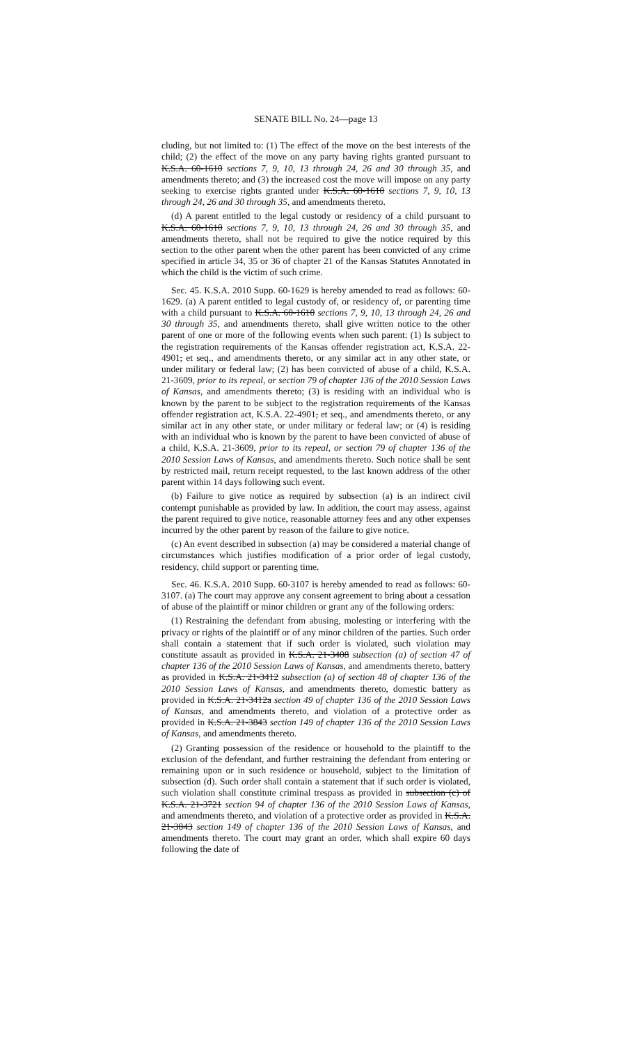SENATE BILL No. 24—page 13
cluding, but not limited to: (1) The effect of the move on the best interests of the child; (2) the effect of the move on any party having rights granted pursuant to K.S.A. 60-1610 sections 7, 9, 10, 13 through 24, 26 and 30 through 35, and amendments thereto; and (3) the increased cost the move will impose on any party seeking to exercise rights granted under K.S.A. 60-1610 sections 7, 9, 10, 13 through 24, 26 and 30 through 35, and amendments thereto.
(d) A parent entitled to the legal custody or residency of a child pursuant to K.S.A. 60-1610 sections 7, 9, 10, 13 through 24, 26 and 30 through 35, and amendments thereto, shall not be required to give the notice required by this section to the other parent when the other parent has been convicted of any crime specified in article 34, 35 or 36 of chapter 21 of the Kansas Statutes Annotated in which the child is the victim of such crime.
Sec. 45. K.S.A. 2010 Supp. 60-1629 is hereby amended to read as follows: 60-1629. (a) A parent entitled to legal custody of, or residency of, or parenting time with a child pursuant to K.S.A. 60-1610 sections 7, 9, 10, 13 through 24, 26 and 30 through 35, and amendments thereto, shall give written notice to the other parent of one or more of the following events when such parent: (1) Is subject to the registration requirements of the Kansas offender registration act, K.S.A. 22-4901, et seq., and amendments thereto, or any similar act in any other state, or under military or federal law; (2) has been convicted of abuse of a child, K.S.A. 21-3609, prior to its repeal, or section 79 of chapter 136 of the 2010 Session Laws of Kansas, and amendments thereto; (3) is residing with an individual who is known by the parent to be subject to the registration requirements of the Kansas offender registration act, K.S.A. 22-4901, et seq., and amendments thereto, or any similar act in any other state, or under military or federal law; or (4) is residing with an individual who is known by the parent to have been convicted of abuse of a child, K.S.A. 21-3609, prior to its repeal, or section 79 of chapter 136 of the 2010 Session Laws of Kansas, and amendments thereto. Such notice shall be sent by restricted mail, return receipt requested, to the last known address of the other parent within 14 days following such event.
(b) Failure to give notice as required by subsection (a) is an indirect civil contempt punishable as provided by law. In addition, the court may assess, against the parent required to give notice, reasonable attorney fees and any other expenses incurred by the other parent by reason of the failure to give notice.
(c) An event described in subsection (a) may be considered a material change of circumstances which justifies modification of a prior order of legal custody, residency, child support or parenting time.
Sec. 46. K.S.A. 2010 Supp. 60-3107 is hereby amended to read as follows: 60-3107. (a) The court may approve any consent agreement to bring about a cessation of abuse of the plaintiff or minor children or grant any of the following orders:
(1) Restraining the defendant from abusing, molesting or interfering with the privacy or rights of the plaintiff or of any minor children of the parties. Such order shall contain a statement that if such order is violated, such violation may constitute assault as provided in K.S.A. 21-3408 subsection (a) of section 47 of chapter 136 of the 2010 Session Laws of Kansas, and amendments thereto, battery as provided in K.S.A. 21-3412 subsection (a) of section 48 of chapter 136 of the 2010 Session Laws of Kansas, and amendments thereto, domestic battery as provided in K.S.A. 21-3412a section 49 of chapter 136 of the 2010 Session Laws of Kansas, and amendments thereto, and violation of a protective order as provided in K.S.A. 21-3843 section 149 of chapter 136 of the 2010 Session Laws of Kansas, and amendments thereto.
(2) Granting possession of the residence or household to the plaintiff to the exclusion of the defendant, and further restraining the defendant from entering or remaining upon or in such residence or household, subject to the limitation of subsection (d). Such order shall contain a statement that if such order is violated, such violation shall constitute criminal trespass as provided in subsection (c) of K.S.A. 21-3721 section 94 of chapter 136 of the 2010 Session Laws of Kansas, and amendments thereto, and violation of a protective order as provided in K.S.A. 21-3843 section 149 of chapter 136 of the 2010 Session Laws of Kansas, and amendments thereto. The court may grant an order, which shall expire 60 days following the date of